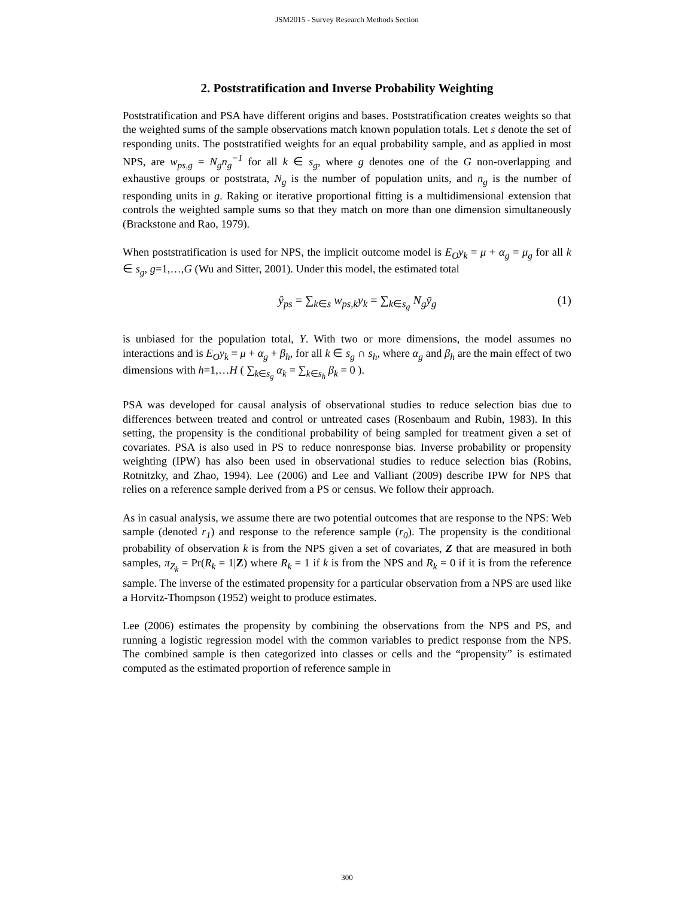JSM2015 - Survey Research Methods Section
2. Poststratification and Inverse Probability Weighting
Poststratification and PSA have different origins and bases. Poststratification creates weights so that the weighted sums of the sample observations match known population totals. Let s denote the set of responding units. The poststratified weights for an equal probability sample, and as applied in most NPS, are w<sub>ps,g</sub> = N<sub>g</sub>n<sub>g</sub><sup>−1</sup> for all k ∈ s<sub>g</sub>, where g denotes one of the G non-overlapping and exhaustive groups or poststrata, N<sub>g</sub> is the number of population units, and n<sub>g</sub> is the number of responding units in g. Raking or iterative proportional fitting is a multidimensional extension that controls the weighted sample sums so that they match on more than one dimension simultaneously (Brackstone and Rao, 1979).
When poststratification is used for NPS, the implicit outcome model is E<sub>O</sub>y<sub>k</sub> = μ + α<sub>g</sub> = μ<sub>g</sub> for all k ∈ s<sub>g</sub>, g=1,…,G (Wu and Sitter, 2001). Under this model, the estimated total
ŷ<sub>ps</sub> = ∑<sub>k∈s</sub> w<sub>ps,k</sub>y<sub>k</sub> = ∑<sub>k∈s<sub>g</sub></sub> N<sub>g</sub>ȳ<sub>g</sub> (1)
is unbiased for the population total, Y. With two or more dimensions, the model assumes no interactions and is E<sub>O</sub>y<sub>k</sub> = μ + α<sub>g</sub> + β<sub>h</sub>, for all k ∈ s<sub>g</sub> ∩ s<sub>h</sub>, where α<sub>g</sub> and β<sub>h</sub> are the main effect of two dimensions with h=1,…H ( ∑<sub>k∈s<sub>g</sub></sub> α<sub>k</sub> = ∑<sub>k∈s<sub>h</sub></sub> β<sub>k</sub> = 0 ).
PSA was developed for causal analysis of observational studies to reduce selection bias due to differences between treated and control or untreated cases (Rosenbaum and Rubin, 1983). In this setting, the propensity is the conditional probability of being sampled for treatment given a set of covariates. PSA is also used in PS to reduce nonresponse bias. Inverse probability or propensity weighting (IPW) has also been used in observational studies to reduce selection bias (Robins, Rotnitzky, and Zhao, 1994). Lee (2006) and Lee and Valliant (2009) describe IPW for NPS that relies on a reference sample derived from a PS or census. We follow their approach.
As in casual analysis, we assume there are two potential outcomes that are response to the NPS: Web sample (denoted r<sub>1</sub>) and response to the reference sample (r<sub>0</sub>). The propensity is the conditional probability of observation k is from the NPS given a set of covariates, Z that are measured in both samples, π<sub>Z<sub>k</sub></sub> = Pr(R<sub>k</sub> = 1|Z) where R<sub>k</sub> = 1 if k is from the NPS and R<sub>k</sub> = 0 if it is from the reference sample. The inverse of the estimated propensity for a particular observation from a NPS are used like a Horvitz-Thompson (1952) weight to produce estimates.
Lee (2006) estimates the propensity by combining the observations from the NPS and PS, and running a logistic regression model with the common variables to predict response from the NPS. The combined sample is then categorized into classes or cells and the “propensity” is estimated computed as the estimated proportion of reference sample in
300